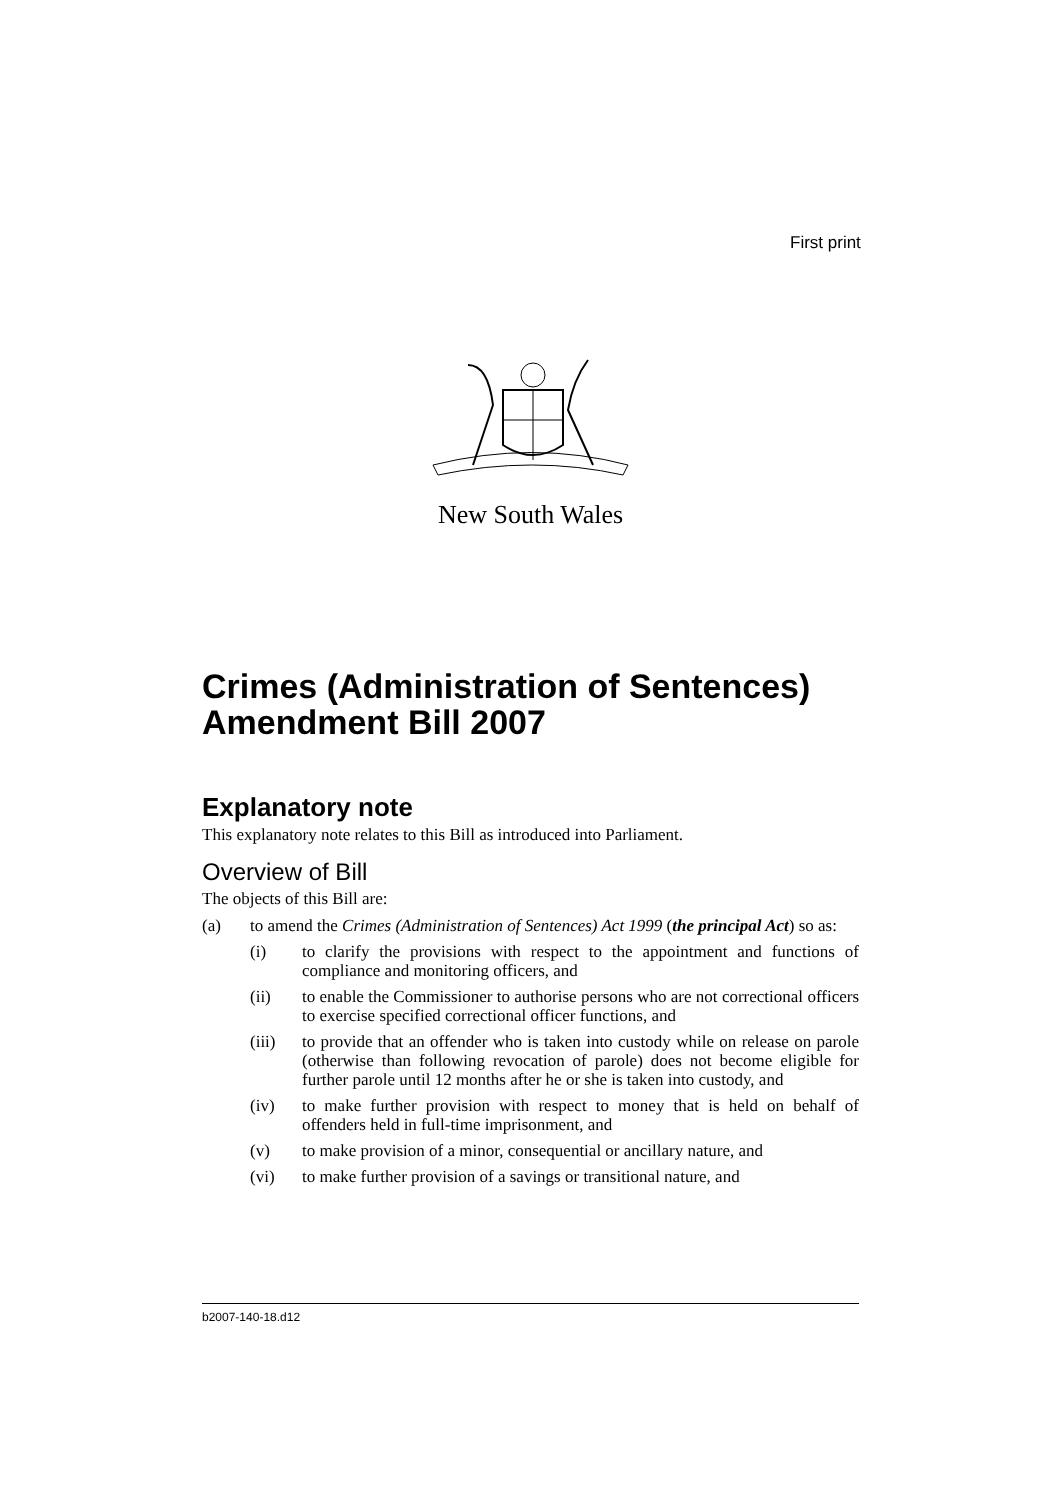First print
New South Wales
Crimes (Administration of Sentences) Amendment Bill 2007
Explanatory note
This explanatory note relates to this Bill as introduced into Parliament.
Overview of Bill
The objects of this Bill are:
(a) to amend the Crimes (Administration of Sentences) Act 1999 (the principal Act) so as:
(i) to clarify the provisions with respect to the appointment and functions of compliance and monitoring officers, and
(ii) to enable the Commissioner to authorise persons who are not correctional officers to exercise specified correctional officer functions, and
(iii) to provide that an offender who is taken into custody while on release on parole (otherwise than following revocation of parole) does not become eligible for further parole until 12 months after he or she is taken into custody, and
(iv) to make further provision with respect to money that is held on behalf of offenders held in full-time imprisonment, and
(v) to make provision of a minor, consequential or ancillary nature, and
(vi) to make further provision of a savings or transitional nature, and
b2007-140-18.d12